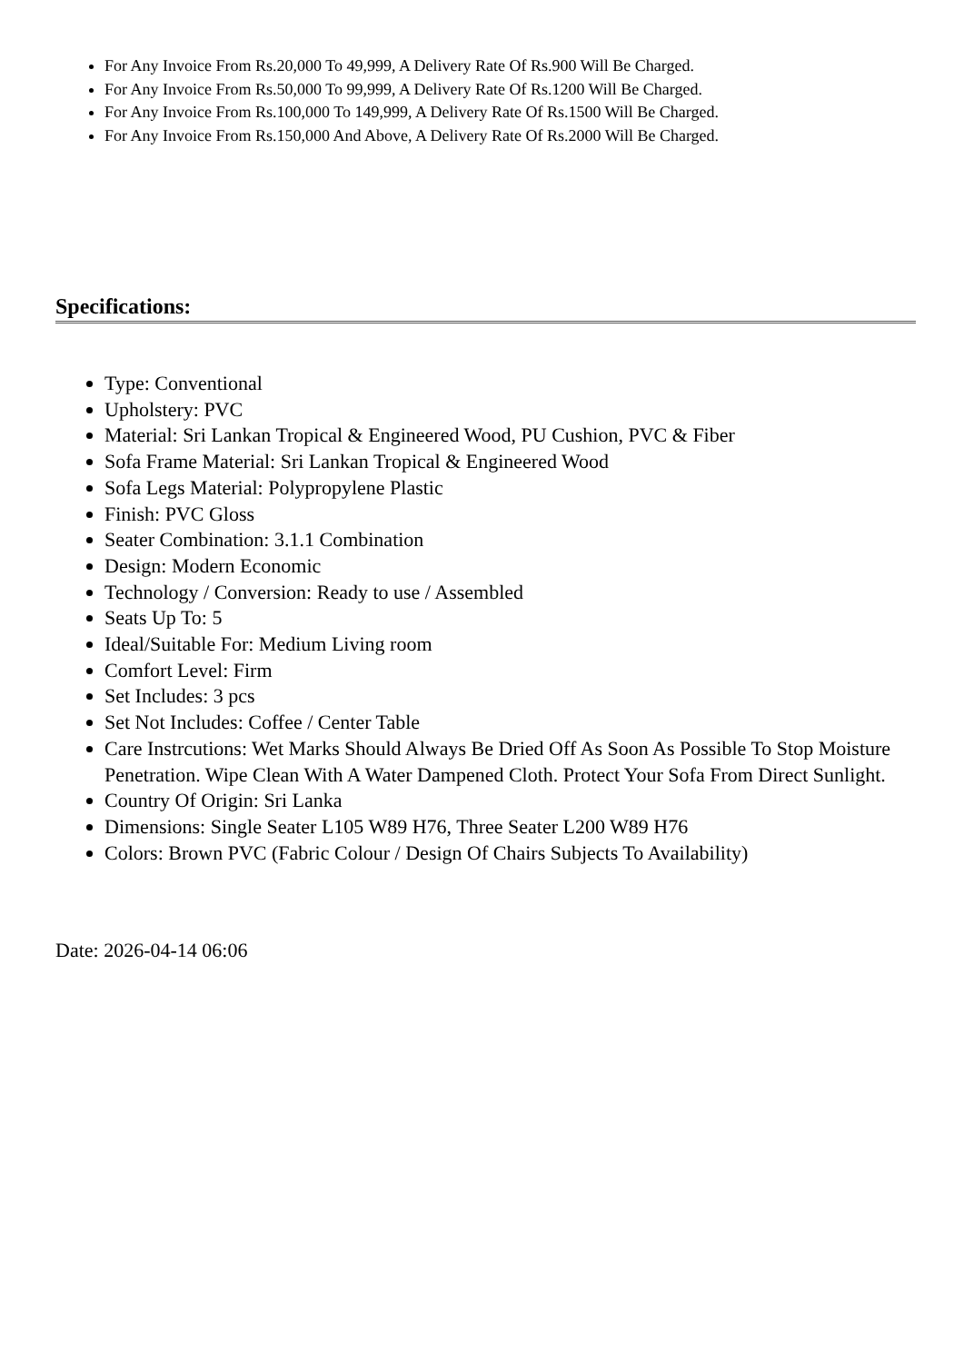For Any Invoice From Rs.20,000 To 49,999, A Delivery Rate Of Rs.900 Will Be Charged.
For Any Invoice From Rs.50,000 To 99,999, A Delivery Rate Of Rs.1200 Will Be Charged.
For Any Invoice From Rs.100,000 To 149,999, A Delivery Rate Of Rs.1500 Will Be Charged.
For Any Invoice From Rs.150,000 And Above, A Delivery Rate Of Rs.2000 Will Be Charged.
Specifications:
Type: Conventional
Upholstery: PVC
Material: Sri Lankan Tropical & Engineered Wood, PU Cushion, PVC & Fiber
Sofa Frame Material: Sri Lankan Tropical & Engineered Wood
Sofa Legs Material: Polypropylene Plastic
Finish: PVC Gloss
Seater Combination: 3.1.1 Combination
Design: Modern Economic
Technology / Conversion: Ready to use / Assembled
Seats Up To: 5
Ideal/Suitable For: Medium Living room
Comfort Level: Firm
Set Includes: 3 pcs
Set Not Includes: Coffee / Center Table
Care Instrcutions: Wet Marks Should Always Be Dried Off As Soon As Possible To Stop Moisture Penetration. Wipe Clean With A Water Dampened Cloth. Protect Your Sofa From Direct Sunlight.
Country Of Origin: Sri Lanka
Dimensions: Single Seater L105 W89 H76, Three Seater L200 W89 H76
Colors: Brown PVC (Fabric Colour / Design Of Chairs Subjects To Availability)
Date: 2026-04-14 06:06